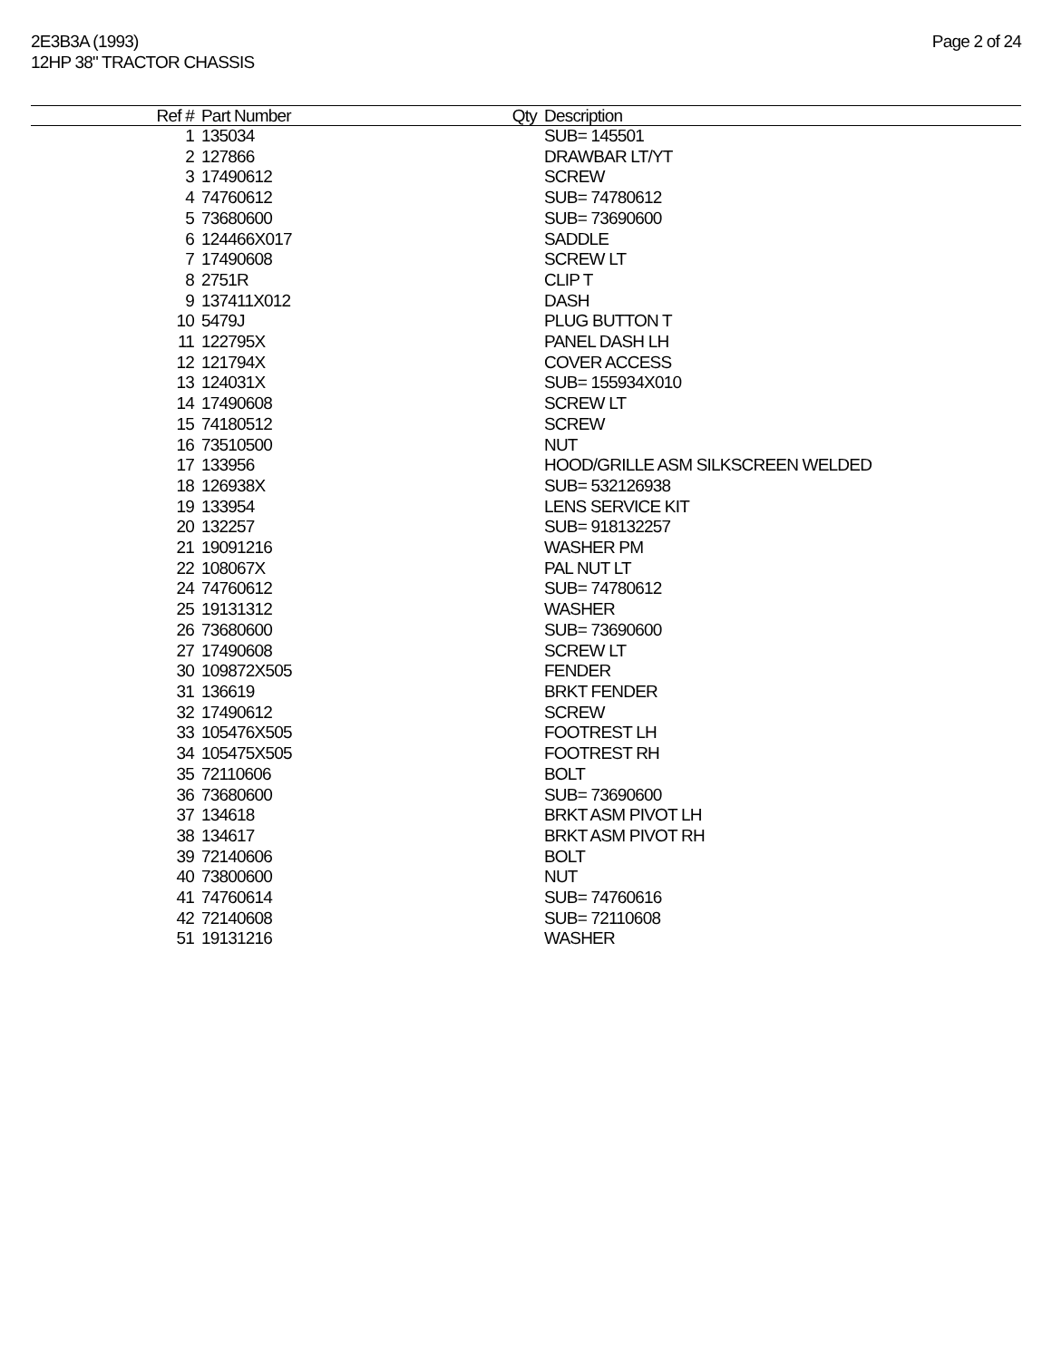2E3B3A (1993)
12HP 38" TRACTOR CHASSIS
Page 2 of 24
| Ref # | Part Number | Qty | Description |
| --- | --- | --- | --- |
| 1 | 135034 | | SUB= 145501 |
| 2 | 127866 | | DRAWBAR LT/YT |
| 3 | 17490612 | | SCREW |
| 4 | 74760612 | | SUB= 74780612 |
| 5 | 73680600 | | SUB= 73690600 |
| 6 | 124466X017 | | SADDLE |
| 7 | 17490608 | | SCREW LT |
| 8 | 2751R | | CLIP T |
| 9 | 137411X012 | | DASH |
| 10 | 5479J | | PLUG BUTTON T |
| 11 | 122795X | | PANEL DASH LH |
| 12 | 121794X | | COVER ACCESS |
| 13 | 124031X | | SUB= 155934X010 |
| 14 | 17490608 | | SCREW LT |
| 15 | 74180512 | | SCREW |
| 16 | 73510500 | | NUT |
| 17 | 133956 | | HOOD/GRILLE ASM SILKSCREEN WELDED |
| 18 | 126938X | | SUB= 532126938 |
| 19 | 133954 | | LENS SERVICE KIT |
| 20 | 132257 | | SUB= 918132257 |
| 21 | 19091216 | | WASHER PM |
| 22 | 108067X | | PAL NUT LT |
| 24 | 74760612 | | SUB= 74780612 |
| 25 | 19131312 | | WASHER |
| 26 | 73680600 | | SUB= 73690600 |
| 27 | 17490608 | | SCREW LT |
| 30 | 109872X505 | | FENDER |
| 31 | 136619 | | BRKT FENDER |
| 32 | 17490612 | | SCREW |
| 33 | 105476X505 | | FOOTREST LH |
| 34 | 105475X505 | | FOOTREST RH |
| 35 | 72110606 | | BOLT |
| 36 | 73680600 | | SUB= 73690600 |
| 37 | 134618 | | BRKT ASM PIVOT LH |
| 38 | 134617 | | BRKT ASM PIVOT RH |
| 39 | 72140606 | | BOLT |
| 40 | 73800600 | | NUT |
| 41 | 74760614 | | SUB= 74760616 |
| 42 | 72140608 | | SUB= 72110608 |
| 51 | 19131216 | | WASHER |